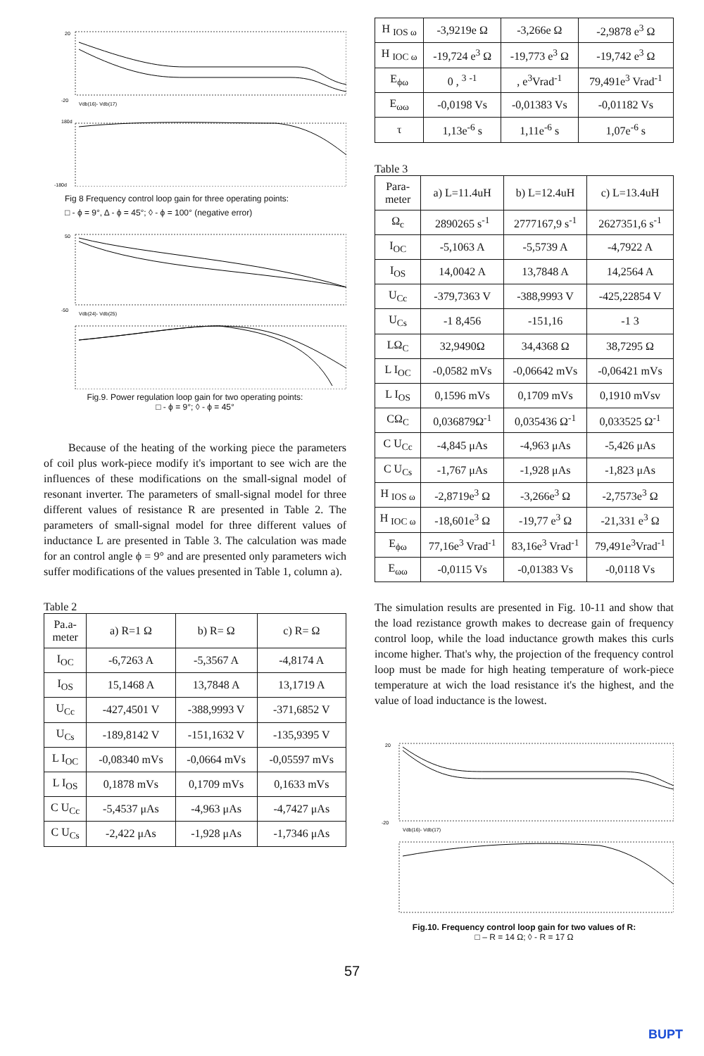20
-20
Vdb(16)- Vdb(17)
180d
-180d
Fig 8 Frequency control loop gain for three operating points:
□ - ϕ = 9°, Δ - ϕ = 45°; ◊ - ϕ = 100° (negative error)
50
-50
Vdb(24)- Vdb(25)
Fig.9. Power regulation loop gain for two operating points:
□ - ϕ = 9°; ◊ - ϕ = 45°
Because of the heating of the working piece the parameters of coil plus work-piece modify it's important to see wich are the influences of these modifications on the small-signal model of resonant inverter. The parameters of small-signal model for three different values of resistance R are presented in Table 2. The parameters of small-signal model for three different values of inductance L are presented in Table 3. The calculation was made for an control angle ϕ = 9° and are presented only parameters wich suffer modifications of the values presented in Table 1, column a).
Table 2
| Pa.a- meter | a) R=1 Ω | b) R= Ω | c) R= Ω |
| --- | --- | --- | --- |
| I<sub>OC</sub> | -6,7263 A | -5,3567 A | -4,8174 A |
| I<sub>OS</sub> | 15,1468 A | 13,7848 A | 13,1719 A |
| U<sub>Cc</sub> | -427,4501 V | -388,9993 V | -371,6852 V |
| U<sub>Cs</sub> | -189,8142 V | -151,1632 V | -135,9395 V |
| L I<sub>OC</sub> | -0,08340 mVs | -0,0664 mVs | -0,05597 mVs |
| L I<sub>OS</sub> | 0,1878 mVs | 0,1709 mVs | 0,1633 mVs |
| C U<sub>Cc</sub> | -5,4537 μAs | -4,963 μAs | -4,7427 μAs |
| C U<sub>Cs</sub> | -2,422 μAs | -1,928 μAs | -1,7346 μAs |
| H <sub>IOS ω</sub> | -3,9219e Ω | -3,266e Ω | -2,9878 e<sup>3</sup> Ω |
| H <sub>IOC ω</sub> | -19,724 e<sup>3</sup> Ω | -19,773 e<sup>3</sup> Ω | -19,742 e<sup>3</sup> Ω |
| E<sub>ϕω</sub> | 0 , <sup>3</sup> <sup>-1</sup> | , e<sup>3</sup>Vrad<sup>-1</sup> | 79,491e<sup>3</sup> Vrad<sup>-1</sup> |
| E<sub>ωω</sub> | -0,0198 Vs | -0,01383 Vs | -0,01182 Vs |
| τ | 1,13e<sup>-6</sup> s | 1,11e<sup>-6</sup> s | 1,07e<sup>-6</sup> s |
Table 3
| Para- meter | a) L=11.4uH | b) L=12.4uH | c) L=13.4uH |
| --- | --- | --- | --- |
| Ω<sub>c</sub> | 2890265 s<sup>-1</sup> | 2777167,9 s<sup>-1</sup> | 2627351,6 s<sup>-1</sup> |
| I<sub>OC</sub> | -5,1063 A | -5,5739 A | -4,7922 A |
| I<sub>OS</sub> | 14,0042 A | 13,7848 A | 14,2564 A |
| U<sub>Cc</sub> | -379,7363 V | -388,9993 V | -425,22854 V |
| U<sub>Cs</sub> | -1 8,456 | -151,16 | -1 3 |
| LΩ<sub>C</sub> | 32,9490Ω | 34,4368 Ω | 38,7295 Ω |
| L I<sub>OC</sub> | -0,0582 mVs | -0,06642 mVs | -0,06421 mVs |
| L I<sub>OS</sub> | 0,1596 mVs | 0,1709 mVs | 0,1910 mVsv |
| CΩ<sub>C</sub> | 0,036879Ω<sup>-1</sup> | 0,035436 Ω<sup>-1</sup> | 0,033525 Ω<sup>-1</sup> |
| C U<sub>Cc</sub> | -4,845 μAs | -4,963 μAs | -5,426 μAs |
| C U<sub>Cs</sub> | -1,767 μAs | -1,928 μAs | -1,823 μAs |
| H <sub>IOS ω</sub> | -2,8719e<sup>3</sup> Ω | -3,266e<sup>3</sup> Ω | -2,7573e<sup>3</sup> Ω |
| H <sub>IOC ω</sub> | -18,601e<sup>3</sup> Ω | -19,77 e<sup>3</sup> Ω | -21,331 e<sup>3</sup> Ω |
| E<sub>ϕω</sub> | 77,16e<sup>3</sup> Vrad<sup>-1</sup> | 83,16e<sup>3</sup> Vrad<sup>-1</sup> | 79,491e<sup>3</sup>Vrad<sup>-1</sup> |
| E<sub>ωω</sub> | -0,0115 Vs | -0,01383 Vs | -0,0118 Vs |
The simulation results are presented in Fig. 10-11 and show that the load rezistance growth makes to decrease gain of frequency control loop, while the load inductance growth makes this curls income higher. That's why, the projection of the frequency control loop must be made for high heating temperature of work-piece temperature at wich the load resistance it's the highest, and the value of load inductance is the lowest.
20
-20
Vdb(16)- Vdb(17)
Fig.10. Frequency control loop gain for two values of R:
□ – R = 14 Ω; ◊ - R = 17 Ω
57
BUPT